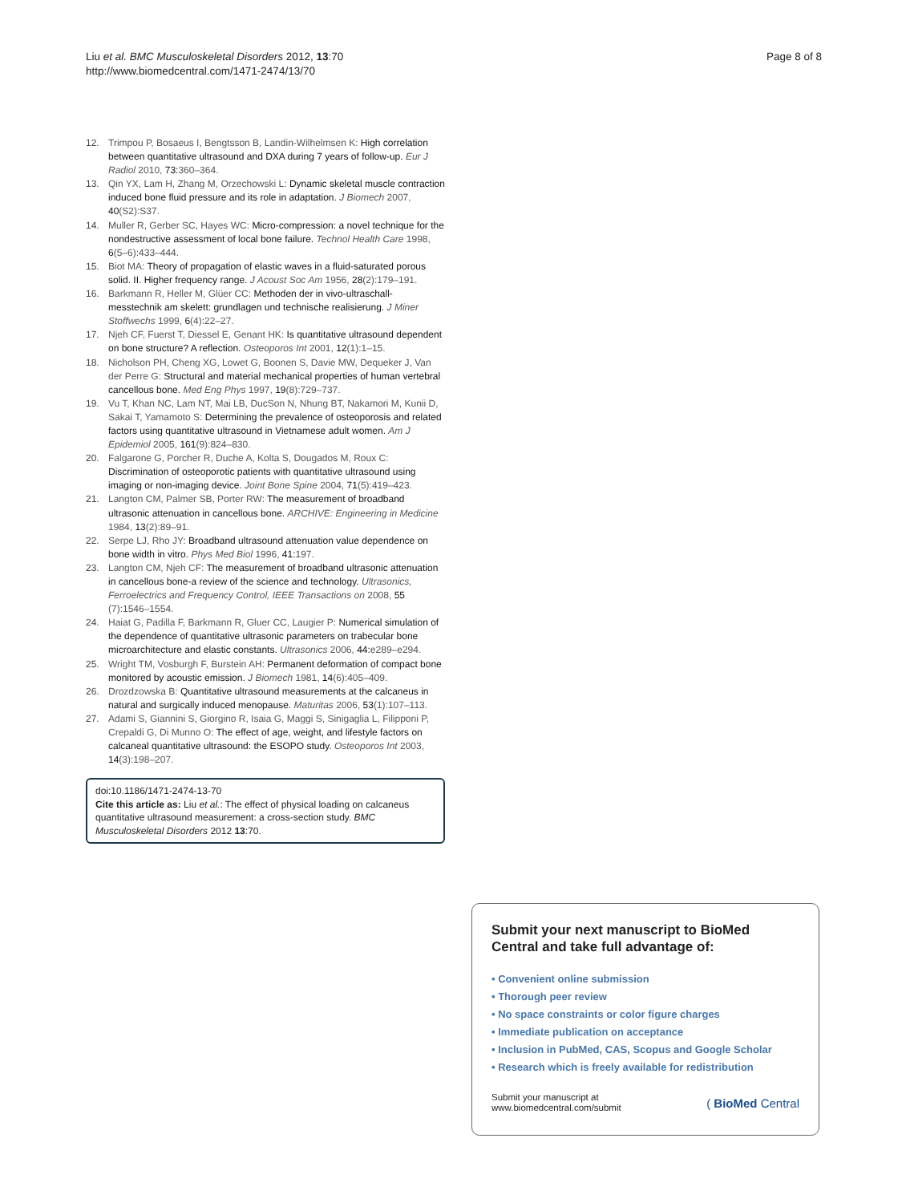Liu et al. BMC Musculoskeletal Disorders 2012, 13:70
http://www.biomedcentral.com/1471-2474/13/70
Page 8 of 8
12. Trimpou P, Bosaeus I, Bengtsson B, Landin-Wilhelmsen K: High correlation between quantitative ultrasound and DXA during 7 years of follow-up. Eur J Radiol 2010, 73: 360–364.
13. Qin YX, Lam H, Zhang M, Orzechowski L: Dynamic skeletal muscle contraction induced bone fluid pressure and its role in adaptation. J Biomech 2007, 40(S2):S37.
14. Muller R, Gerber SC, Hayes WC: Micro-compression: a novel technique for the nondestructive assessment of local bone failure. Technol Health Care 1998, 6(5–6):433–444.
15. Biot MA: Theory of propagation of elastic waves in a fluid-saturated porous solid. II. Higher frequency range. J Acoust Soc Am 1956, 28(2):179–191.
16. Barkmann R, Heller M, Glüer CC: Methoden der in vivo-ultraschall-messtechnik am skelett: grundlagen und technische realisierung. J Miner Stoffwechs 1999, 6(4):22–27.
17. Njeh CF, Fuerst T, Diessel E, Genant HK: Is quantitative ultrasound dependent on bone structure? A reflection. Osteoporos Int 2001, 12(1):1–15.
18. Nicholson PH, Cheng XG, Lowet G, Boonen S, Davie MW, Dequeker J, Van der Perre G: Structural and material mechanical properties of human vertebral cancellous bone. Med Eng Phys 1997, 19(8):729–737.
19. Vu T, Khan NC, Lam NT, Mai LB, DucSon N, Nhung BT, Nakamori M, Kunii D, Sakai T, Yamamoto S: Determining the prevalence of osteoporosis and related factors using quantitative ultrasound in Vietnamese adult women. Am J Epidemiol 2005, 161(9):824–830.
20. Falgarone G, Porcher R, Duche A, Kolta S, Dougados M, Roux C: Discrimination of osteoporotic patients with quantitative ultrasound using imaging or non-imaging device. Joint Bone Spine 2004, 71(5):419–423.
21. Langton CM, Palmer SB, Porter RW: The measurement of broadband ultrasonic attenuation in cancellous bone. ARCHIVE: Engineering in Medicine 1984, 13(2):89–91.
22. Serpe LJ, Rho JY: Broadband ultrasound attenuation value dependence on bone width in vitro. Phys Med Biol 1996, 41: 197.
23. Langton CM, Njeh CF: The measurement of broadband ultrasonic attenuation in cancellous bone-a review of the science and technology. Ultrasonics, Ferroelectrics and Frequency Control, IEEE Transactions on 2008, 55 (7):1546–1554.
24. Haiat G, Padilla F, Barkmann R, Gluer CC, Laugier P: Numerical simulation of the dependence of quantitative ultrasonic parameters on trabecular bone microarchitecture and elastic constants. Ultrasonics 2006, 44: e289–e294.
25. Wright TM, Vosburgh F, Burstein AH: Permanent deformation of compact bone monitored by acoustic emission. J Biomech 1981, 14(6):405–409.
26. Drozdzowska B: Quantitative ultrasound measurements at the calcaneus in natural and surgically induced menopause. Maturitas 2006, 53(1):107–113.
27. Adami S, Giannini S, Giorgino R, Isaia G, Maggi S, Sinigaglia L, Filipponi P, Crepaldi G, Di Munno O: The effect of age, weight, and lifestyle factors on calcaneal quantitative ultrasound: the ESOPO study. Osteoporos Int 2003, 14(3):198–207.
doi:10.1186/1471-2474-13-70
Cite this article as: Liu et al.: The effect of physical loading on calcaneus quantitative ultrasound measurement: a cross-section study. BMC Musculoskeletal Disorders 2012 13:70.
Submit your next manuscript to BioMed Central and take full advantage of:
• Convenient online submission
• Thorough peer review
• No space constraints or color figure charges
• Immediate publication on acceptance
• Inclusion in PubMed, CAS, Scopus and Google Scholar
• Research which is freely available for redistribution
Submit your manuscript at
www.biomedcentral.com/submit
( BioMed Central